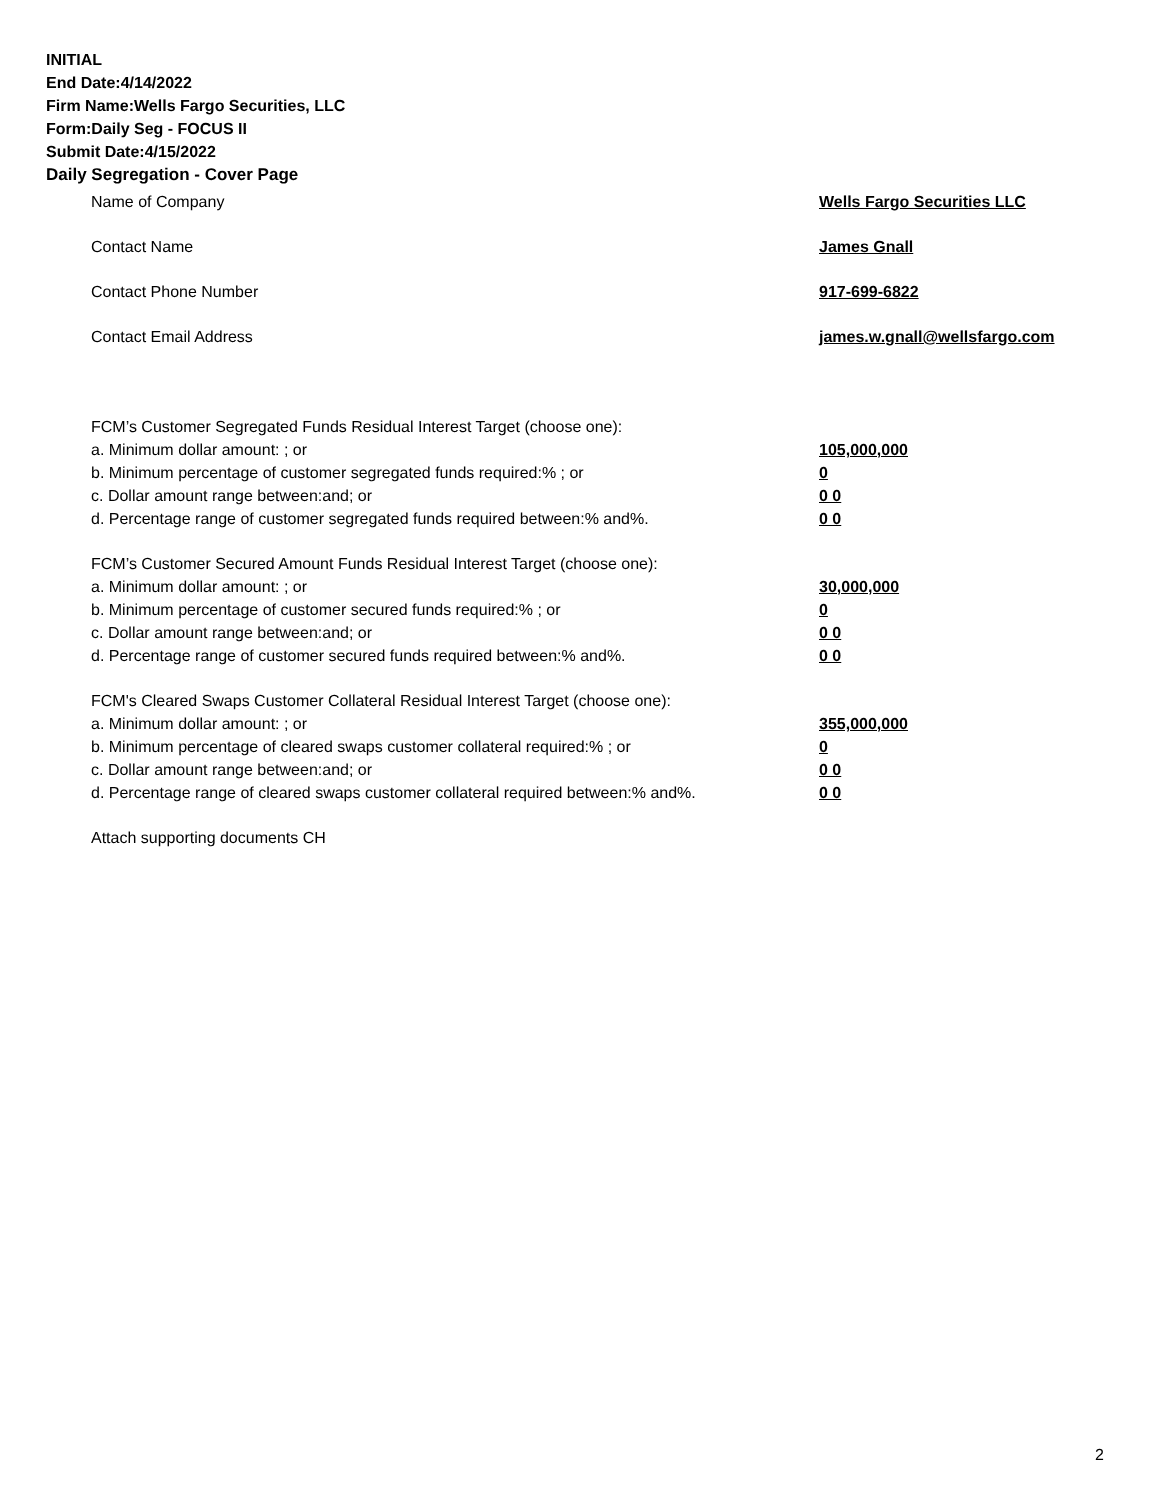INITIAL
End Date:4/14/2022
Firm Name:Wells Fargo Securities, LLC
Form:Daily Seg - FOCUS II
Submit Date:4/15/2022
Daily Segregation - Cover Page
Name of Company Wells Fargo Securities LLC
Contact Name James Gnall
Contact Phone Number 917-699-6822
Contact Email Address james.w.gnall@wellsfargo.com
FCM’s Customer Segregated Funds Residual Interest Target (choose one):
a. Minimum dollar amount: ; or 105,000,000
b. Minimum percentage of customer segregated funds required:% ; or 0
c. Dollar amount range between:and; or 0 0
d. Percentage range of customer segregated funds required between:% and%. 0 0
FCM’s Customer Secured Amount Funds Residual Interest Target (choose one):
a. Minimum dollar amount: ; or 30,000,000
b. Minimum percentage of customer secured funds required:% ; or 0
c. Dollar amount range between:and; or 0 0
d. Percentage range of customer secured funds required between:% and%. 0 0
FCM's Cleared Swaps Customer Collateral Residual Interest Target (choose one):
a. Minimum dollar amount: ; or 355,000,000
b. Minimum percentage of cleared swaps customer collateral required:% ; or 0
c. Dollar amount range between:and; or 0 0
d. Percentage range of cleared swaps customer collateral required between:% and%.
0 0
Attach supporting documents CH
2